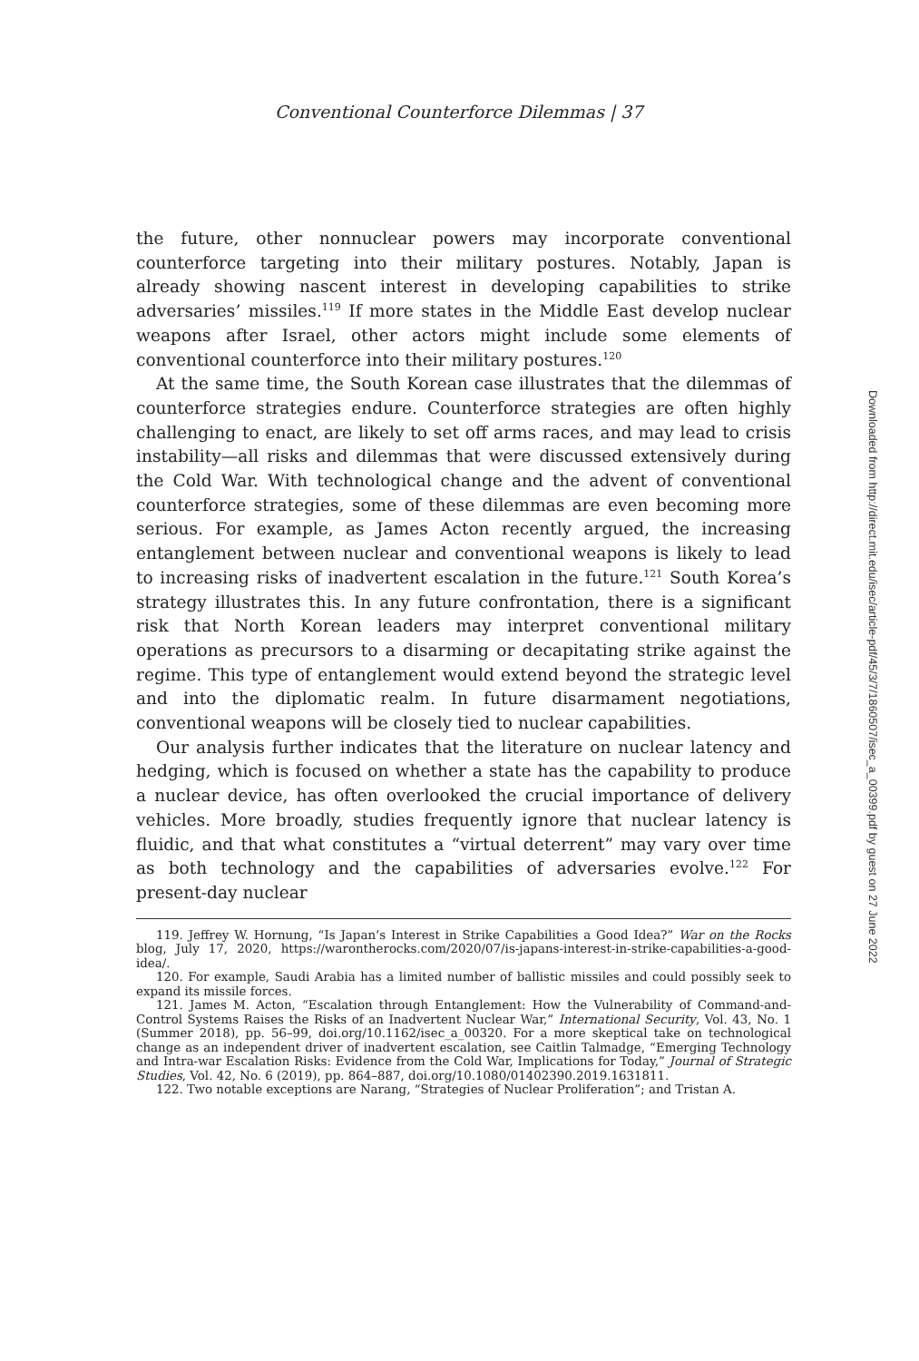Conventional Counterforce Dilemmas | 37
the future, other nonnuclear powers may incorporate conventional counterforce targeting into their military postures. Notably, Japan is already showing nascent interest in developing capabilities to strike adversaries’ missiles.<sup>119</sup> If more states in the Middle East develop nuclear weapons after Israel, other actors might include some elements of conventional counterforce into their military postures.<sup>120</sup>
At the same time, the South Korean case illustrates that the dilemmas of counterforce strategies endure. Counterforce strategies are often highly challenging to enact, are likely to set off arms races, and may lead to crisis instability—all risks and dilemmas that were discussed extensively during the Cold War. With technological change and the advent of conventional counterforce strategies, some of these dilemmas are even becoming more serious. For example, as James Acton recently argued, the increasing entanglement between nuclear and conventional weapons is likely to lead to increasing risks of inadvertent escalation in the future.<sup>121</sup> South Korea’s strategy illustrates this. In any future confrontation, there is a significant risk that North Korean leaders may interpret conventional military operations as precursors to a disarming or decapitating strike against the regime. This type of entanglement would extend beyond the strategic level and into the diplomatic realm. In future disarmament negotiations, conventional weapons will be closely tied to nuclear capabilities.
Our analysis further indicates that the literature on nuclear latency and hedging, which is focused on whether a state has the capability to produce a nuclear device, has often overlooked the crucial importance of delivery vehicles. More broadly, studies frequently ignore that nuclear latency is fluidic, and that what constitutes a “virtual deterrent” may vary over time as both technology and the capabilities of adversaries evolve.<sup>122</sup> For present-day nuclear
119. Jeffrey W. Hornung, “Is Japan’s Interest in Strike Capabilities a Good Idea?” War on the Rocks blog, July 17, 2020, https://warontherocks.com/2020/07/is-japans-interest-in-strike-capabilities-a-good-idea/.
120. For example, Saudi Arabia has a limited number of ballistic missiles and could possibly seek to expand its missile forces.
121. James M. Acton, “Escalation through Entanglement: How the Vulnerability of Command-and-Control Systems Raises the Risks of an Inadvertent Nuclear War,” International Security, Vol. 43, No. 1 (Summer 2018), pp. 56–99, doi.org/10.1162/isec_a_00320. For a more skeptical take on technological change as an independent driver of inadvertent escalation, see Caitlin Talmadge, “Emerging Technology and Intra-war Escalation Risks: Evidence from the Cold War, Implications for Today,” Journal of Strategic Studies, Vol. 42, No. 6 (2019), pp. 864–887, doi.org/10.1080/01402390.2019.1631811.
122. Two notable exceptions are Narang, “Strategies of Nuclear Proliferation”; and Tristan A.
Downloaded from http://direct.mit.edu/isec/article-pdf/45/3/7/1860507/isec_a_00399.pdf by guest on 27 June 2022